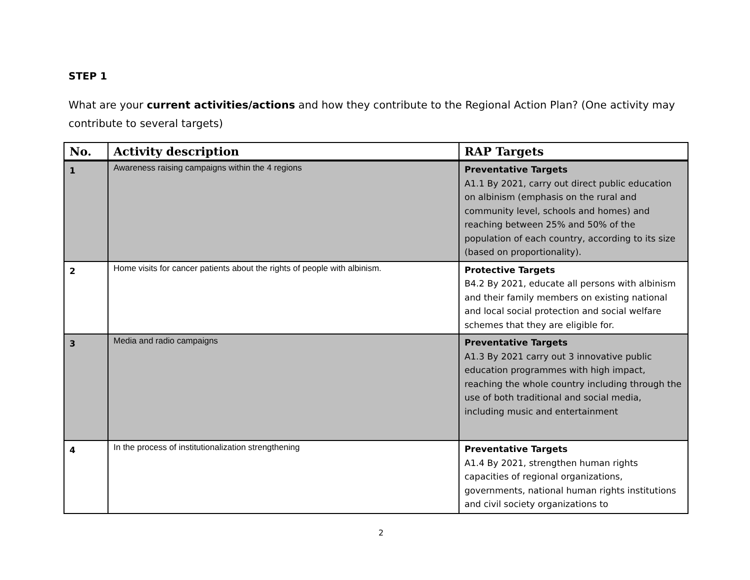STEP 1
What are your current activities/actions and how they contribute to the Regional Action Plan? (One activity may contribute to several targets)
| No. | Activity description | RAP Targets |
| --- | --- | --- |
| 1 | Awareness raising campaigns within the 4 regions | Preventative Targets A1.1 By 2021, carry out direct public education on albinism (emphasis on the rural and community level, schools and homes) and reaching between 25% and 50% of the population of each country, according to its size (based on proportionality). |
| 2 | Home visits for cancer patients about the rights of people with albinism. | Protective Targets B4.2 By 2021, educate all persons with albinism and their family members on existing national and local social protection and social welfare schemes that they are eligible for. |
| 3 | Media and radio campaigns | Preventative Targets A1.3 By 2021 carry out 3 innovative public education programmes with high impact, reaching the whole country including through the use of both traditional and social media, including music and entertainment |
| 4 | In the process of institutionalization strengthening | Preventative Targets A1.4 By 2021, strengthen human rights capacities of regional organizations, governments, national human rights institutions and civil society organizations to |
2